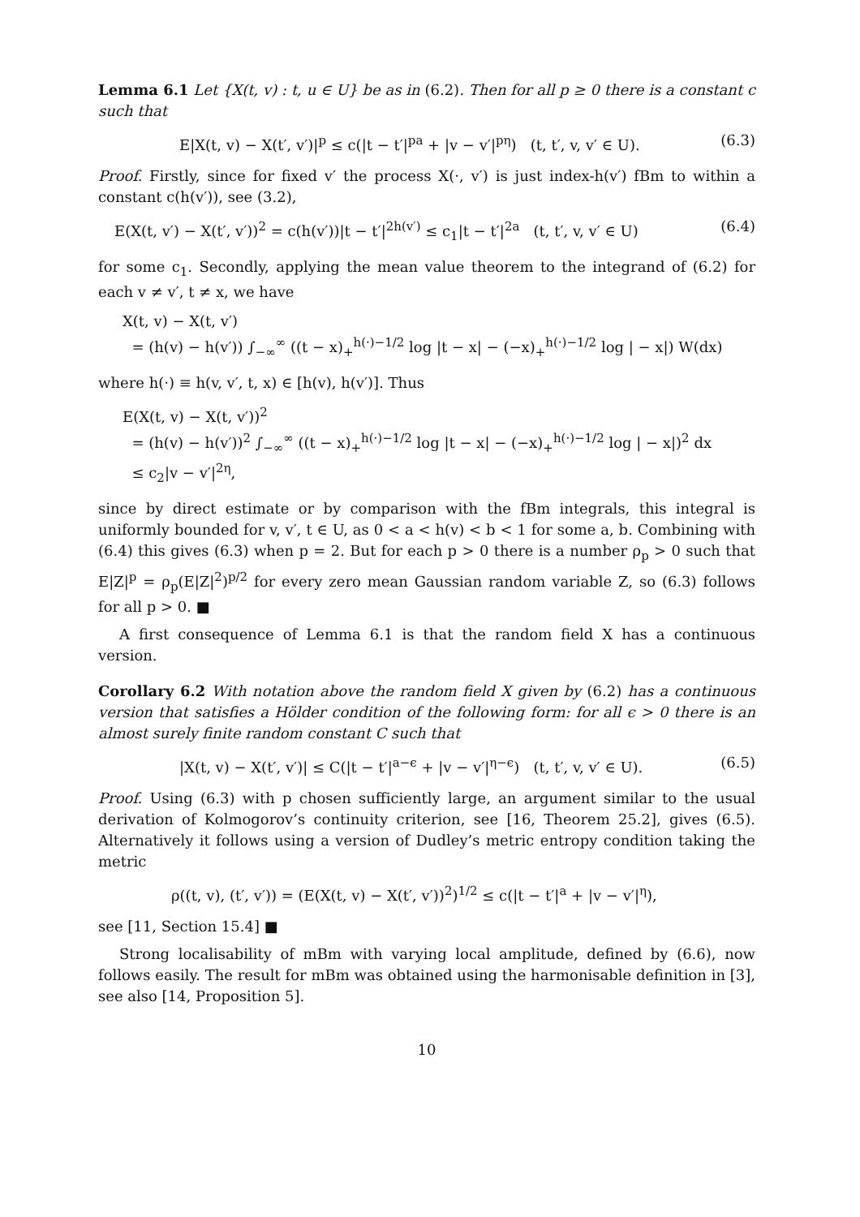Lemma 6.1 Let {X(t, v) : t, u ∈ U} be as in (6.2). Then for all p ≥ 0 there is a constant c such that
E|X(t, v) − X(t′, v′)|<sup>p</sup> ≤ c(|t − t′|<sup>pa</sup> + |v − v′|<sup>pη</sup>) (t, t′, v, v′ ∈ U). (6.3)
Proof. Firstly, since for fixed v′ the process X(·, v′) is just index-h(v′) fBm to within a constant c(h(v′)), see (3.2),
E(X(t, v′) − X(t′, v′))<sup>2</sup> = c(h(v′))|t − t′|<sup>2h(v′)</sup> ≤ c<sub>1</sub>|t − t′|<sup>2a</sup> (t, t′, v, v′ ∈ U) (6.4)
for some c<sub>1</sub>. Secondly, applying the mean value theorem to the integrand of (6.2) for each v ≠ v′, t ≠ x, we have
X(t, v) − X(t, v′)
= (h(v) − h(v′)) ∫<sub>−∞</sub><sup>∞</sup> ((t − x)<sub>+</sub><sup>h(·)−1/2</sup> log |t − x| − (−x)<sub>+</sub><sup>h(·)−1/2</sup> log | − x|) W(dx)
where h(·) ≡ h(v, v′, t, x) ∈ [h(v), h(v′)]. Thus
E(X(t, v) − X(t, v′))<sup>2</sup>
= (h(v) − h(v′))<sup>2</sup> ∫<sub>−∞</sub><sup>∞</sup> ((t − x)<sub>+</sub><sup>h(·)−1/2</sup> log |t − x| − (−x)<sub>+</sub><sup>h(·)−1/2</sup> log | − x|)<sup>2</sup> dx
≤ c<sub>2</sub>|v − v′|<sup>2η</sup>,
since by direct estimate or by comparison with the fBm integrals, this integral is uniformly bounded for v, v′, t ∈ U, as 0 < a < h(v) < b < 1 for some a, b. Combining with (6.4) this gives (6.3) when p = 2. But for each p > 0 there is a number ρ<sub>p</sub> > 0 such that E|Z|<sup>p</sup> = ρ<sub>p</sub>(E|Z|<sup>2</sup>)<sup>p/2</sup> for every zero mean Gaussian random variable Z, so (6.3) follows for all p > 0. ■
A first consequence of Lemma 6.1 is that the random field X has a continuous version.
Corollary 6.2 With notation above the random field X given by (6.2) has a continuous version that satisfies a Hölder condition of the following form: for all ϵ > 0 there is an almost surely finite random constant C such that
|X(t, v) − X(t′, v′)| ≤ C(|t − t′|<sup>a−ϵ</sup> + |v − v′|<sup>η−ϵ</sup>) (t, t′, v, v′ ∈ U). (6.5)
Proof. Using (6.3) with p chosen sufficiently large, an argument similar to the usual derivation of Kolmogorov’s continuity criterion, see [16, Theorem 25.2], gives (6.5). Alternatively it follows using a version of Dudley’s metric entropy condition taking the metric
ρ((t, v), (t′, v′)) = (E(X(t, v) − X(t′, v′))<sup>2</sup>)<sup>1/2</sup> ≤ c(|t − t′|<sup>a</sup> + |v − v′|<sup>η</sup>),
see [11, Section 15.4] ■
Strong localisability of mBm with varying local amplitude, defined by (6.6), now follows easily. The result for mBm was obtained using the harmonisable definition in [3], see also [14, Proposition 5].
10